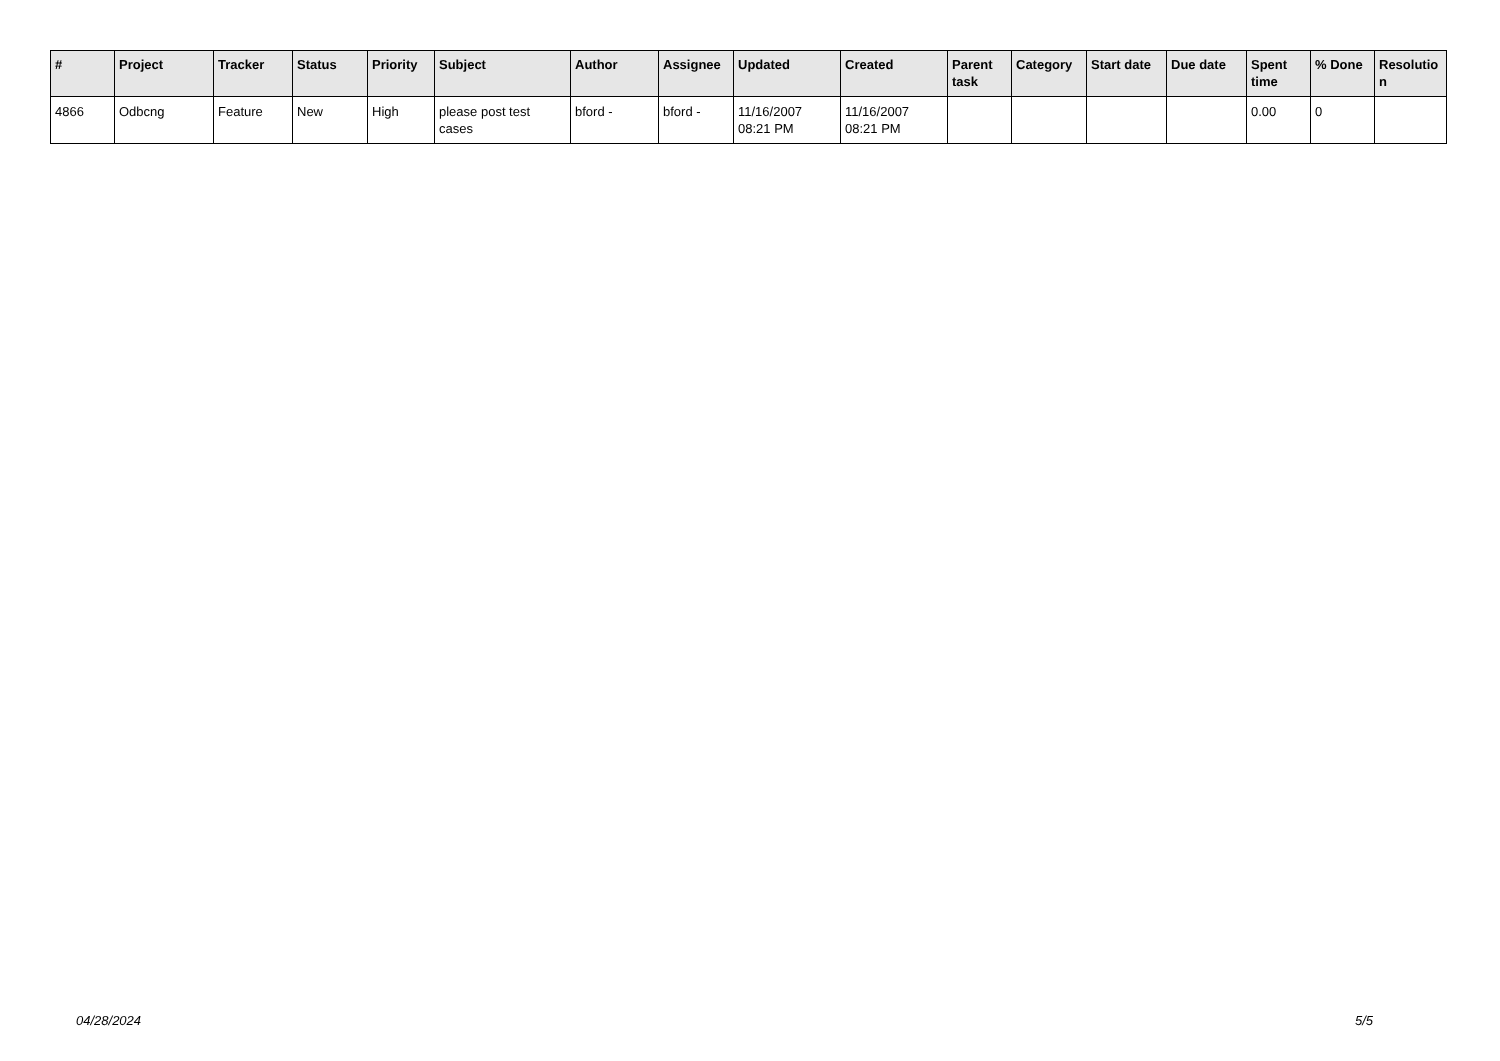| # | Project | Tracker | Status | Priority | Subject | Author | Assignee | Updated | Created | Parent task | Category | Start date | Due date | Spent time | % Done | Resolutio n |
| --- | --- | --- | --- | --- | --- | --- | --- | --- | --- | --- | --- | --- | --- | --- | --- | --- |
| 4866 | Odbcng | Feature | New | High | please post test cases | bford - | bford - | 11/16/2007 08:21 PM | 11/16/2007 08:21 PM | | | | | 0.00 | 0 | |
04/28/2024 5/5